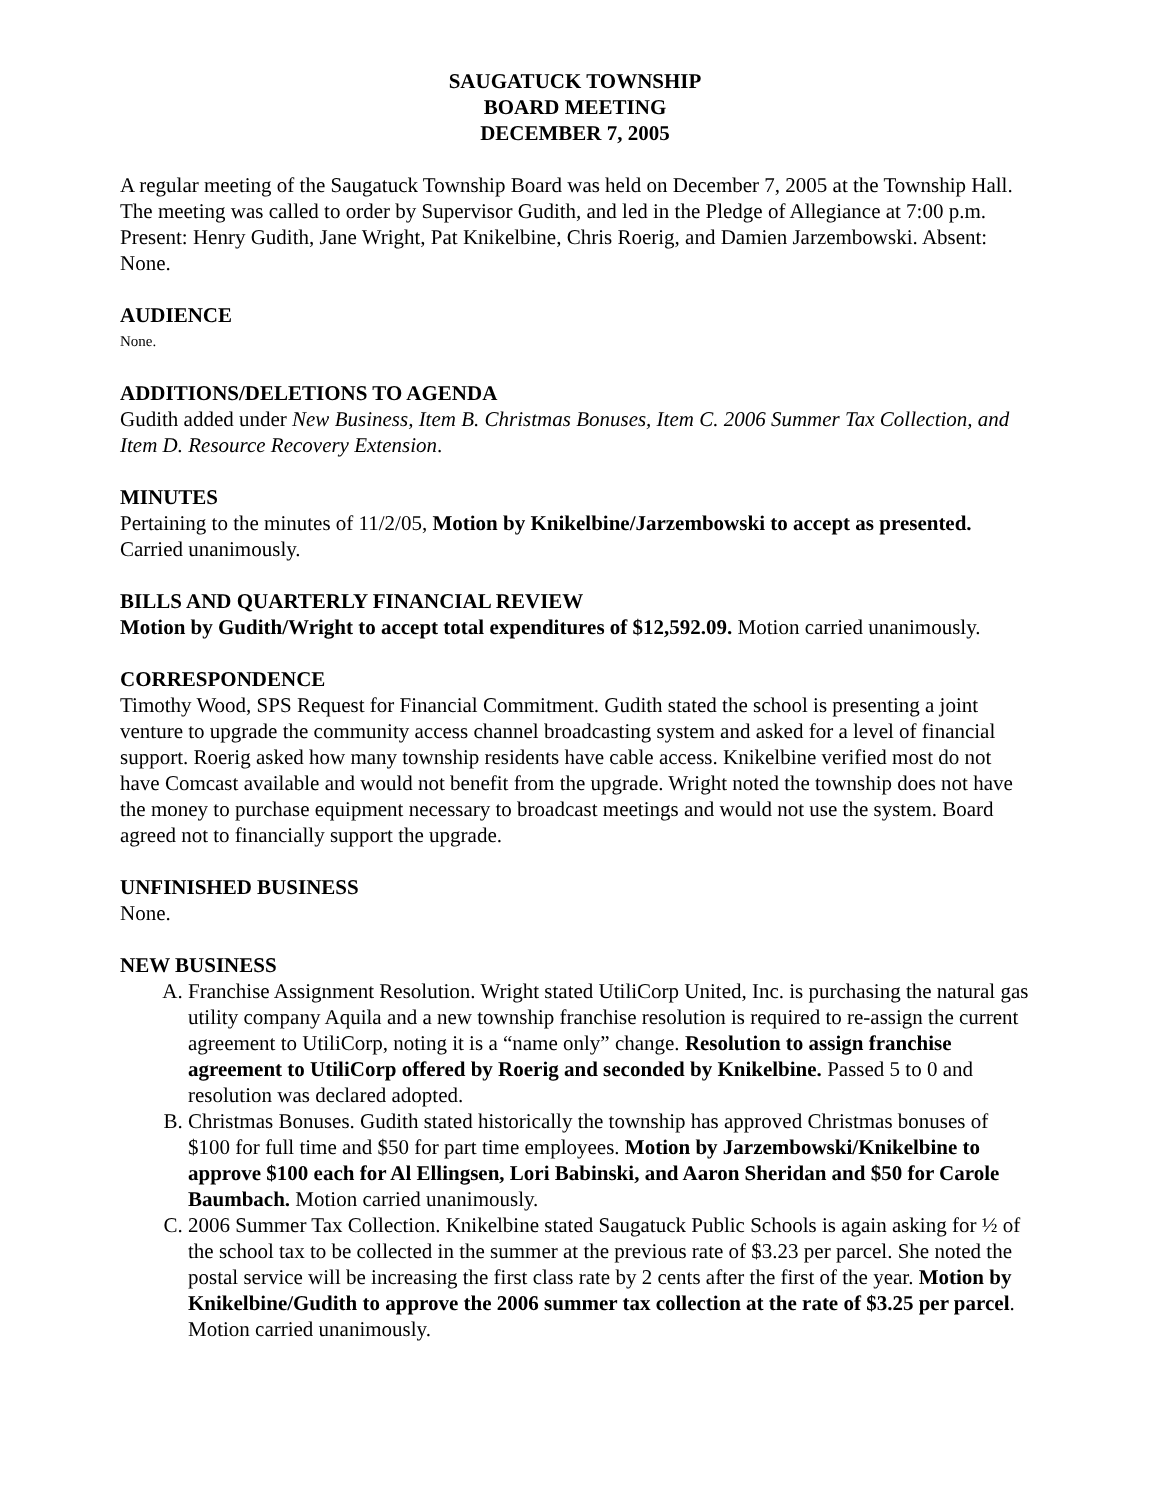SAUGATUCK TOWNSHIP
BOARD MEETING
DECEMBER 7, 2005
A regular meeting of the Saugatuck Township Board was held on December 7, 2005 at the Township Hall. The meeting was called to order by Supervisor Gudith, and led in the Pledge of Allegiance at 7:00 p.m.
Present: Henry Gudith, Jane Wright, Pat Knikelbine, Chris Roerig, and Damien Jarzembowski. Absent: None.
AUDIENCE
None.
ADDITIONS/DELETIONS TO AGENDA
Gudith added under New Business, Item B. Christmas Bonuses, Item C. 2006 Summer Tax Collection, and Item D. Resource Recovery Extension.
MINUTES
Pertaining to the minutes of 11/2/05, Motion by Knikelbine/Jarzembowski to accept as presented. Carried unanimously.
BILLS AND QUARTERLY FINANCIAL REVIEW
Motion by Gudith/Wright to accept total expenditures of $12,592.09. Motion carried unanimously.
CORRESPONDENCE
Timothy Wood, SPS Request for Financial Commitment. Gudith stated the school is presenting a joint venture to upgrade the community access channel broadcasting system and asked for a level of financial support. Roerig asked how many township residents have cable access. Knikelbine verified most do not have Comcast available and would not benefit from the upgrade. Wright noted the township does not have the money to purchase equipment necessary to broadcast meetings and would not use the system. Board agreed not to financially support the upgrade.
UNFINISHED BUSINESS
None.
NEW BUSINESS
A. Franchise Assignment Resolution. Wright stated UtiliCorp United, Inc. is purchasing the natural gas utility company Aquila and a new township franchise resolution is required to re-assign the current agreement to UtiliCorp, noting it is a “name only” change. Resolution to assign franchise agreement to UtiliCorp offered by Roerig and seconded by Knikelbine. Passed 5 to 0 and resolution was declared adopted.
B. Christmas Bonuses. Gudith stated historically the township has approved Christmas bonuses of $100 for full time and $50 for part time employees. Motion by Jarzembowski/Knikelbine to approve $100 each for Al Ellingsen, Lori Babinski, and Aaron Sheridan and $50 for Carole Baumbach. Motion carried unanimously.
C. 2006 Summer Tax Collection. Knikelbine stated Saugatuck Public Schools is again asking for ½ of the school tax to be collected in the summer at the previous rate of $3.23 per parcel. She noted the postal service will be increasing the first class rate by 2 cents after the first of the year. Motion by Knikelbine/Gudith to approve the 2006 summer tax collection at the rate of $3.25 per parcel. Motion carried unanimously.